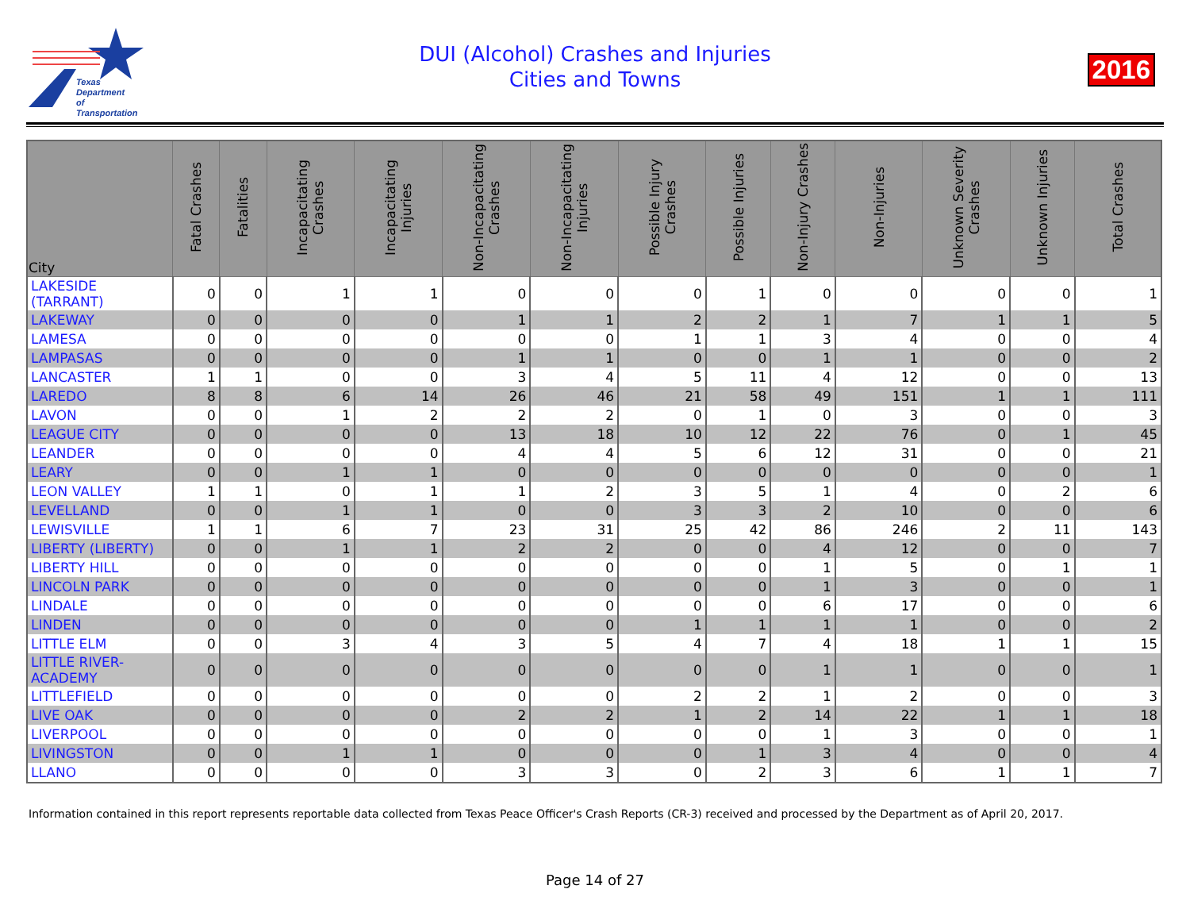Texas
Department
of Transportation
DUI (Alcohol) Crashes and Injuries
Cities and Towns
2016
| City | Fatal Crashes | Fatalities | Incapacitating Crashes | Incapacitating Injuries | Non-Incapacitating Crashes | Non-Incapacitating Injuries | Possible Injury Crashes | Possible Injuries | Non-Injury Crashes | Non-Injuries | Unknown Severity Crashes | Unknown Injuries | Total Crashes |
| --- | --- | --- | --- | --- | --- | --- | --- | --- | --- | --- | --- | --- | --- |
| LAKESIDE (TARRANT) | 0 | 0 | 1 | 1 | 0 | 0 | 0 | 1 | 0 | 0 | 0 | 0 | 1 |
| LAKEWAY | 0 | 0 | 0 | 0 | 1 | 1 | 2 | 2 | 1 | 7 | 1 | 1 | 5 |
| LAMESA | 0 | 0 | 0 | 0 | 0 | 0 | 1 | 1 | 3 | 4 | 0 | 0 | 4 |
| LAMPASAS | 0 | 0 | 0 | 0 | 1 | 1 | 0 | 0 | 1 | 1 | 0 | 0 | 2 |
| LANCASTER | 1 | 1 | 0 | 0 | 3 | 4 | 5 | 11 | 4 | 12 | 0 | 0 | 13 |
| LAREDO | 8 | 8 | 6 | 14 | 26 | 46 | 21 | 58 | 49 | 151 | 1 | 1 | 111 |
| LAVON | 0 | 0 | 1 | 2 | 2 | 2 | 0 | 1 | 0 | 3 | 0 | 0 | 3 |
| LEAGUE CITY | 0 | 0 | 0 | 0 | 13 | 18 | 10 | 12 | 22 | 76 | 0 | 1 | 45 |
| LEANDER | 0 | 0 | 0 | 0 | 4 | 4 | 5 | 6 | 12 | 31 | 0 | 0 | 21 |
| LEARY | 0 | 0 | 1 | 1 | 0 | 0 | 0 | 0 | 0 | 0 | 0 | 0 | 1 |
| LEON VALLEY | 1 | 1 | 0 | 1 | 1 | 2 | 3 | 5 | 1 | 4 | 0 | 2 | 6 |
| LEVELLAND | 0 | 0 | 1 | 1 | 0 | 0 | 3 | 3 | 2 | 10 | 0 | 0 | 6 |
| LEWISVILLE | 1 | 1 | 6 | 7 | 23 | 31 | 25 | 42 | 86 | 246 | 2 | 11 | 143 |
| LIBERTY (LIBERTY) | 0 | 0 | 1 | 1 | 2 | 2 | 0 | 0 | 4 | 12 | 0 | 0 | 7 |
| LIBERTY HILL | 0 | 0 | 0 | 0 | 0 | 0 | 0 | 0 | 1 | 5 | 0 | 1 | 1 |
| LINCOLN PARK | 0 | 0 | 0 | 0 | 0 | 0 | 0 | 0 | 1 | 3 | 0 | 0 | 1 |
| LINDALE | 0 | 0 | 0 | 0 | 0 | 0 | 0 | 0 | 6 | 17 | 0 | 0 | 6 |
| LINDEN | 0 | 0 | 0 | 0 | 0 | 0 | 1 | 1 | 1 | 1 | 0 | 0 | 2 |
| LITTLE ELM | 0 | 0 | 3 | 4 | 3 | 5 | 4 | 7 | 4 | 18 | 1 | 1 | 15 |
| LITTLE RIVER- ACADEMY | 0 | 0 | 0 | 0 | 0 | 0 | 0 | 0 | 1 | 1 | 0 | 0 | 1 |
| LITTLEFIELD | 0 | 0 | 0 | 0 | 0 | 0 | 2 | 2 | 1 | 2 | 0 | 0 | 3 |
| LIVE OAK | 0 | 0 | 0 | 0 | 2 | 2 | 1 | 2 | 14 | 22 | 1 | 1 | 18 |
| LIVERPOOL | 0 | 0 | 0 | 0 | 0 | 0 | 0 | 0 | 1 | 3 | 0 | 0 | 1 |
| LIVINGSTON | 0 | 0 | 1 | 1 | 0 | 0 | 0 | 1 | 3 | 4 | 0 | 0 | 4 |
| LLANO | 0 | 0 | 0 | 0 | 3 | 3 | 0 | 2 | 3 | 6 | 1 | 1 | 7 |
Information contained in this report represents reportable data collected from Texas Peace Officer's Crash Reports (CR-3) received and processed by the Department as of April 20, 2017.
Page 14 of 27